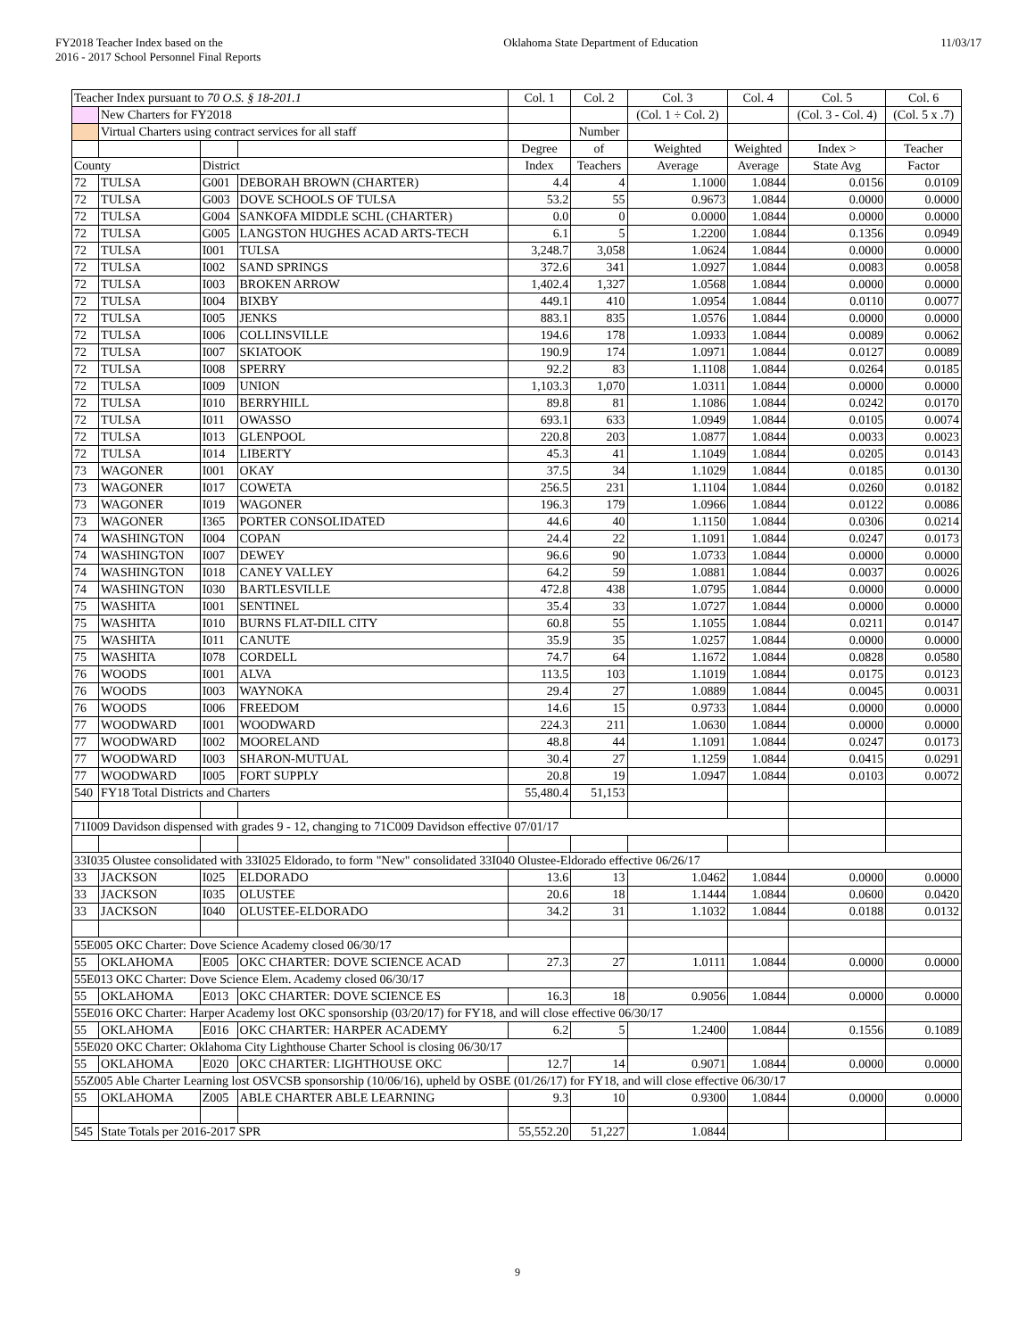FY2018 Teacher Index based on the
2016 - 2017 School Personnel Final Reports
Oklahoma State Department of Education
11/03/17
| Teacher Index pursuant to 70 O.S. § 18-201.1 | | | | Col. 1 | Col. 2 | Col. 3 | Col. 4 | Col. 5 | Col. 6 |
| | New Charters for FY2018 | | | | | (Col. 1 ÷ Col. 2) | | (Col. 3 - Col. 4) | (Col. 5 x .7) |
| | Virtual Charters using contract services for all staff | | | | Number | | | | |
| | | | | Degree | of | Weighted | Weighted | Index > | Teacher |
| County | | District | | Index | Teachers | Average | Average | State Avg | Factor |
| 72 | TULSA | G001 | DEBORAH BROWN (CHARTER) | 4.4 | 4 | 1.1000 | 1.0844 | 0.0156 | 0.0109 |
| 72 | TULSA | G003 | DOVE SCHOOLS OF TULSA | 53.2 | 55 | 0.9673 | 1.0844 | 0.0000 | 0.0000 |
| 72 | TULSA | G004 | SANKOFA MIDDLE SCHL (CHARTER) | 0.0 | 0 | 0.0000 | 1.0844 | 0.0000 | 0.0000 |
| 72 | TULSA | G005 | LANGSTON HUGHES ACAD ARTS-TECH | 6.1 | 5 | 1.2200 | 1.0844 | 0.1356 | 0.0949 |
| 72 | TULSA | I001 | TULSA | 3,248.7 | 3,058 | 1.0624 | 1.0844 | 0.0000 | 0.0000 |
| 72 | TULSA | I002 | SAND SPRINGS | 372.6 | 341 | 1.0927 | 1.0844 | 0.0083 | 0.0058 |
| 72 | TULSA | I003 | BROKEN ARROW | 1,402.4 | 1,327 | 1.0568 | 1.0844 | 0.0000 | 0.0000 |
| 72 | TULSA | I004 | BIXBY | 449.1 | 410 | 1.0954 | 1.0844 | 0.0110 | 0.0077 |
| 72 | TULSA | I005 | JENKS | 883.1 | 835 | 1.0576 | 1.0844 | 0.0000 | 0.0000 |
| 72 | TULSA | I006 | COLLINSVILLE | 194.6 | 178 | 1.0933 | 1.0844 | 0.0089 | 0.0062 |
| 72 | TULSA | I007 | SKIATOOK | 190.9 | 174 | 1.0971 | 1.0844 | 0.0127 | 0.0089 |
| 72 | TULSA | I008 | SPERRY | 92.2 | 83 | 1.1108 | 1.0844 | 0.0264 | 0.0185 |
| 72 | TULSA | I009 | UNION | 1,103.3 | 1,070 | 1.0311 | 1.0844 | 0.0000 | 0.0000 |
| 72 | TULSA | I010 | BERRYHILL | 89.8 | 81 | 1.1086 | 1.0844 | 0.0242 | 0.0170 |
| 72 | TULSA | I011 | OWASSO | 693.1 | 633 | 1.0949 | 1.0844 | 0.0105 | 0.0074 |
| 72 | TULSA | I013 | GLENPOOL | 220.8 | 203 | 1.0877 | 1.0844 | 0.0033 | 0.0023 |
| 72 | TULSA | I014 | LIBERTY | 45.3 | 41 | 1.1049 | 1.0844 | 0.0205 | 0.0143 |
| 73 | WAGONER | I001 | OKAY | 37.5 | 34 | 1.1029 | 1.0844 | 0.0185 | 0.0130 |
| 73 | WAGONER | I017 | COWETA | 256.5 | 231 | 1.1104 | 1.0844 | 0.0260 | 0.0182 |
| 73 | WAGONER | I019 | WAGONER | 196.3 | 179 | 1.0966 | 1.0844 | 0.0122 | 0.0086 |
| 73 | WAGONER | I365 | PORTER CONSOLIDATED | 44.6 | 40 | 1.1150 | 1.0844 | 0.0306 | 0.0214 |
| 74 | WASHINGTON | I004 | COPAN | 24.4 | 22 | 1.1091 | 1.0844 | 0.0247 | 0.0173 |
| 74 | WASHINGTON | I007 | DEWEY | 96.6 | 90 | 1.0733 | 1.0844 | 0.0000 | 0.0000 |
| 74 | WASHINGTON | I018 | CANEY VALLEY | 64.2 | 59 | 1.0881 | 1.0844 | 0.0037 | 0.0026 |
| 74 | WASHINGTON | I030 | BARTLESVILLE | 472.8 | 438 | 1.0795 | 1.0844 | 0.0000 | 0.0000 |
| 75 | WASHITA | I001 | SENTINEL | 35.4 | 33 | 1.0727 | 1.0844 | 0.0000 | 0.0000 |
| 75 | WASHITA | I010 | BURNS FLAT-DILL CITY | 60.8 | 55 | 1.1055 | 1.0844 | 0.0211 | 0.0147 |
| 75 | WASHITA | I011 | CANUTE | 35.9 | 35 | 1.0257 | 1.0844 | 0.0000 | 0.0000 |
| 75 | WASHITA | I078 | CORDELL | 74.7 | 64 | 1.1672 | 1.0844 | 0.0828 | 0.0580 |
| 76 | WOODS | I001 | ALVA | 113.5 | 103 | 1.1019 | 1.0844 | 0.0175 | 0.0123 |
| 76 | WOODS | I003 | WAYNOKA | 29.4 | 27 | 1.0889 | 1.0844 | 0.0045 | 0.0031 |
| 76 | WOODS | I006 | FREEDOM | 14.6 | 15 | 0.9733 | 1.0844 | 0.0000 | 0.0000 |
| 77 | WOODWARD | I001 | WOODWARD | 224.3 | 211 | 1.0630 | 1.0844 | 0.0000 | 0.0000 |
| 77 | WOODWARD | I002 | MOORELAND | 48.8 | 44 | 1.1091 | 1.0844 | 0.0247 | 0.0173 |
| 77 | WOODWARD | I003 | SHARON-MUTUAL | 30.4 | 27 | 1.1259 | 1.0844 | 0.0415 | 0.0291 |
| 77 | WOODWARD | I005 | FORT SUPPLY | 20.8 | 19 | 1.0947 | 1.0844 | 0.0103 | 0.0072 |
| 540 | FY18 Total Districts and Charters | | | 55,480.4 | 51,153 | | | | |
| 71I009 Davidson dispensed with grades 9 - 12, changing to 71C009 Davidson effective 07/01/17 | | | | | | | | | |
| 33I035 Olustee consolidated with 33I025 Eldorado, to form "New" consolidated 33I040 Olustee-Eldorado effective 06/26/17 | | | | | | | | | |
| 33 | JACKSON | I025 | ELDORADO | 13.6 | 13 | 1.0462 | 1.0844 | 0.0000 | 0.0000 |
| 33 | JACKSON | I035 | OLUSTEE | 20.6 | 18 | 1.1444 | 1.0844 | 0.0600 | 0.0420 |
| 33 | JACKSON | I040 | OLUSTEE-ELDORADO | 34.2 | 31 | 1.1032 | 1.0844 | 0.0188 | 0.0132 |
| 55E005 OKC Charter: Dove Science Academy closed 06/30/17 | | | | | | | | | |
| 55 | OKLAHOMA | E005 | OKC CHARTER: DOVE SCIENCE ACAD | 27.3 | 27 | 1.0111 | 1.0844 | 0.0000 | 0.0000 |
| 55E013 OKC Charter: Dove Science Elem. Academy closed 06/30/17 | | | | | | | | | |
| 55 | OKLAHOMA | E013 | OKC CHARTER: DOVE SCIENCE ES | 16.3 | 18 | 0.9056 | 1.0844 | 0.0000 | 0.0000 |
| 55E016 OKC Charter: Harper Academy lost OKC sponsorship (03/20/17) for FY18, and will close effective 06/30/17 | | | | | | | | | |
| 55 | OKLAHOMA | E016 | OKC CHARTER: HARPER ACADEMY | 6.2 | 5 | 1.2400 | 1.0844 | 0.1556 | 0.1089 |
| 55E020 OKC Charter: Oklahoma City Lighthouse Charter School is closing 06/30/17 | | | | | | | | | |
| 55 | OKLAHOMA | E020 | OKC CHARTER: LIGHTHOUSE OKC | 12.7 | 14 | 0.9071 | 1.0844 | 0.0000 | 0.0000 |
| 55Z005 Able Charter Learning lost OSVCSB sponsorship (10/06/16), upheld by OSBE (01/26/17) for FY18, and will close effective 06/30/17 | | | | | | | | | |
| 55 | OKLAHOMA | Z005 | ABLE CHARTER ABLE LEARNING | 9.3 | 10 | 0.9300 | 1.0844 | 0.0000 | 0.0000 |
| 545 | State Totals per 2016-2017 SPR | | | 55,552.20 | 51,227 | 1.0844 | | | |
9